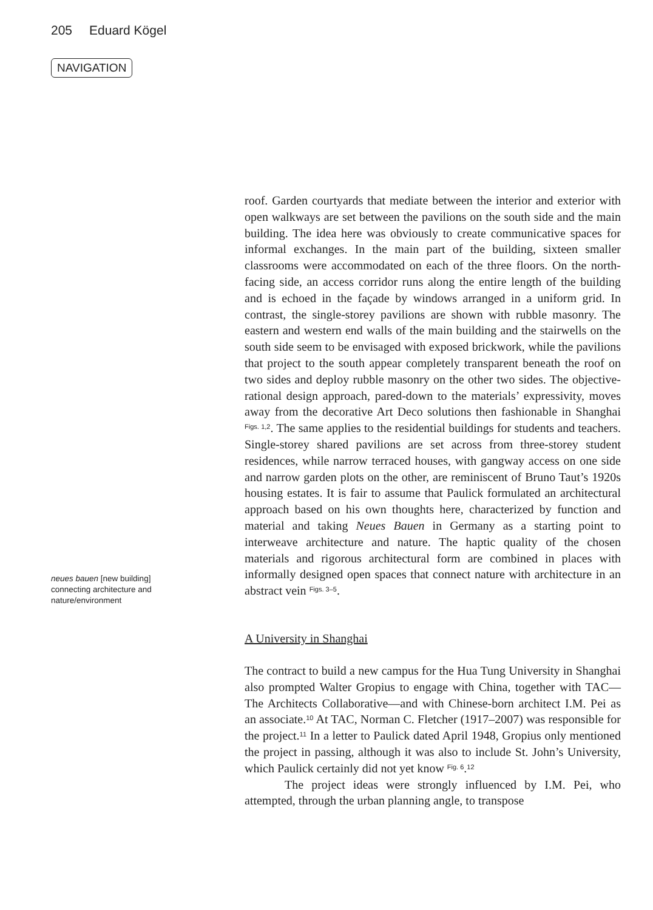205 Eduard Kögel
NAVIGATION
neues bauen [new building] connecting architecture and nature/environment
roof. Garden courtyards that mediate between the interior and exterior with open walkways are set between the pavilions on the south side and the main building. The idea here was obviously to create communicative spaces for informal exchanges. In the main part of the building, sixteen smaller classrooms were accommodated on each of the three floors. On the north-facing side, an access corridor runs along the entire length of the building and is echoed in the façade by windows arranged in a uniform grid. In contrast, the single-storey pavilions are shown with rubble masonry. The eastern and western end walls of the main building and the stairwells on the south side seem to be envisaged with exposed brickwork, while the pavilions that project to the south appear completely transparent beneath the roof on two sides and deploy rubble masonry on the other two sides. The objective-rational design approach, pared-down to the materials’ expressivity, moves away from the decorative Art Deco solutions then fashionable in Shanghai <sup>Figs. 1,2</sup>. The same applies to the residential buildings for students and teachers. Single-storey shared pavilions are set across from three-storey student residences, while narrow terraced houses, with gangway access on one side and narrow garden plots on the other, are reminiscent of Bruno Taut’s 1920s housing estates. It is fair to assume that Paulick formulated an architectural approach based on his own thoughts here, characterized by function and material and taking Neues Bauen in Germany as a starting point to interweave architecture and nature. The haptic quality of the chosen materials and rigorous architectural form are combined in places with informally designed open spaces that connect nature with architecture in an abstract vein <sup>Figs. 3–5</sup>.
A University in Shanghai
The contract to build a new campus for the Hua Tung University in Shanghai also prompted Walter Gropius to engage with China, together with TAC—The Architects Collaborative—and with Chinese-born architect I.M. Pei as an associate.<sup>10</sup> At TAC, Norman C. Fletcher (1917–2007) was responsible for the project.<sup>11</sup> In a letter to Paulick dated April 1948, Gropius only mentioned the project in passing, although it was also to include St. John’s University, which Paulick certainly did not yet know <sup>Fig. 6</sup>.<sup>12</sup>
The project ideas were strongly influenced by I.M. Pei, who attempted, through the urban planning angle, to transpose